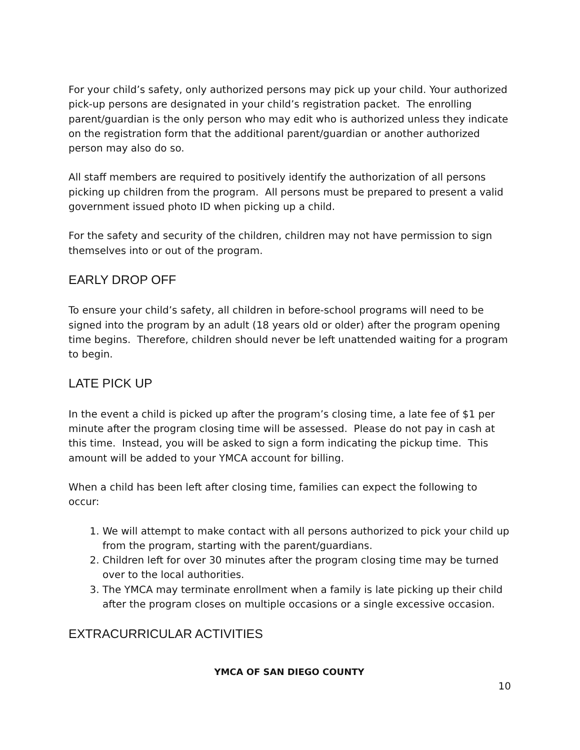For your child’s safety, only authorized persons may pick up your child. Your authorized pick-up persons are designated in your child’s registration packet. The enrolling parent/guardian is the only person who may edit who is authorized unless they indicate on the registration form that the additional parent/guardian or another authorized person may also do so.
All staff members are required to positively identify the authorization of all persons picking up children from the program. All persons must be prepared to present a valid government issued photo ID when picking up a child.
For the safety and security of the children, children may not have permission to sign themselves into or out of the program.
EARLY DROP OFF
To ensure your child’s safety, all children in before-school programs will need to be signed into the program by an adult (18 years old or older) after the program opening time begins. Therefore, children should never be left unattended waiting for a program to begin.
LATE PICK UP
In the event a child is picked up after the program’s closing time, a late fee of $1 per minute after the program closing time will be assessed. Please do not pay in cash at this time. Instead, you will be asked to sign a form indicating the pickup time. This amount will be added to your YMCA account for billing.
When a child has been left after closing time, families can expect the following to occur:
1. We will attempt to make contact with all persons authorized to pick your child up from the program, starting with the parent/guardians.
2. Children left for over 30 minutes after the program closing time may be turned over to the local authorities.
3. The YMCA may terminate enrollment when a family is late picking up their child after the program closes on multiple occasions or a single excessive occasion.
EXTRACURRICULAR ACTIVITIES
YMCA OF SAN DIEGO COUNTY
10